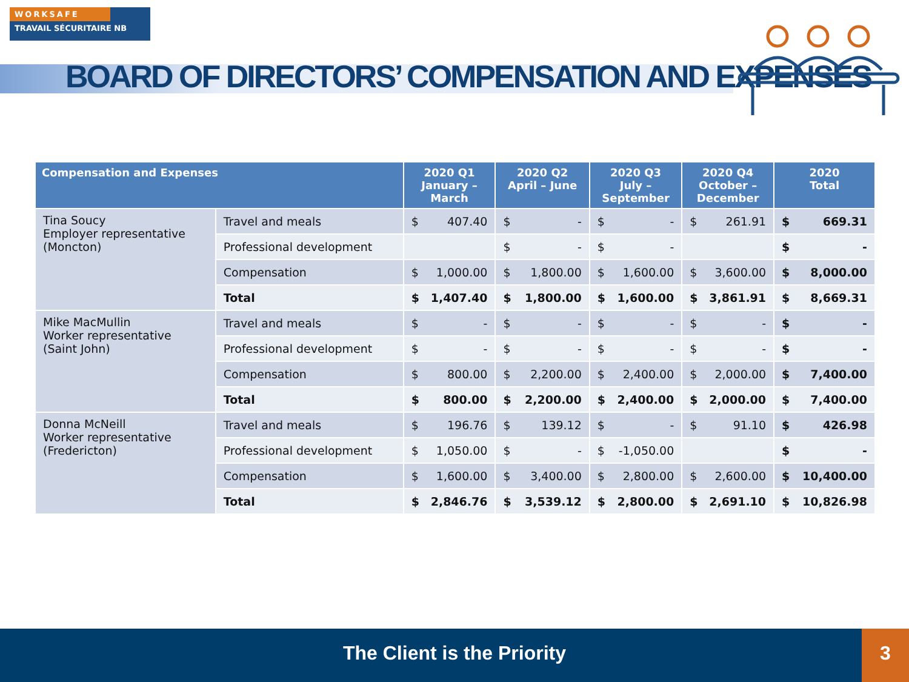WORKSAFE
TRAVAIL SÉCURITAIRE NB
BOARD OF DIRECTORS’ COMPENSATION AND EXPENSES
| Compensation and Expenses | | 2020 Q1 January – March | 2020 Q2 April – June | 2020 Q3 July – September | 2020 Q4 October – December | 2020 Total |
| --- | --- | --- | --- | --- | --- | --- |
| Tina Soucy Employer representative (Moncton) | Travel and meals | $ 407.40 | $ - | $ - | $ 261.91 | $ 669.31 |
| | Professional development | | $ - | $ - | | $ - |
| | Compensation | $ 1,000.00 | $ 1,800.00 | $ 1,600.00 | $ 3,600.00 | $ 8,000.00 |
| | Total | $ 1,407.40 | $ 1,800.00 | $ 1,600.00 | $ 3,861.91 | $ 8,669.31 |
| Mike MacMullin Worker representative (Saint John) | Travel and meals | $ - | $ - | $ - | $ - | $ - |
| | Professional development | $ - | $ - | $ - | $ - | $ - |
| | Compensation | $ 800.00 | $ 2,200.00 | $ 2,400.00 | $ 2,000.00 | $ 7,400.00 |
| | Total | $ 800.00 | $ 2,200.00 | $ 2,400.00 | $ 2,000.00 | $ 7,400.00 |
| Donna McNeill Worker representative (Fredericton) | Travel and meals | $ 196.76 | $ 139.12 | $ - | $ 91.10 | $ 426.98 |
| | Professional development | $ 1,050.00 | $ - | $ -1,050.00 | | $ - |
| | Compensation | $ 1,600.00 | $ 3,400.00 | $ 2,800.00 | $ 2,600.00 | $ 10,400.00 |
| | Total | $ 2,846.76 | $ 3,539.12 | $ 2,800.00 | $ 2,691.10 | $ 10,826.98 |
The Client is the Priority
3